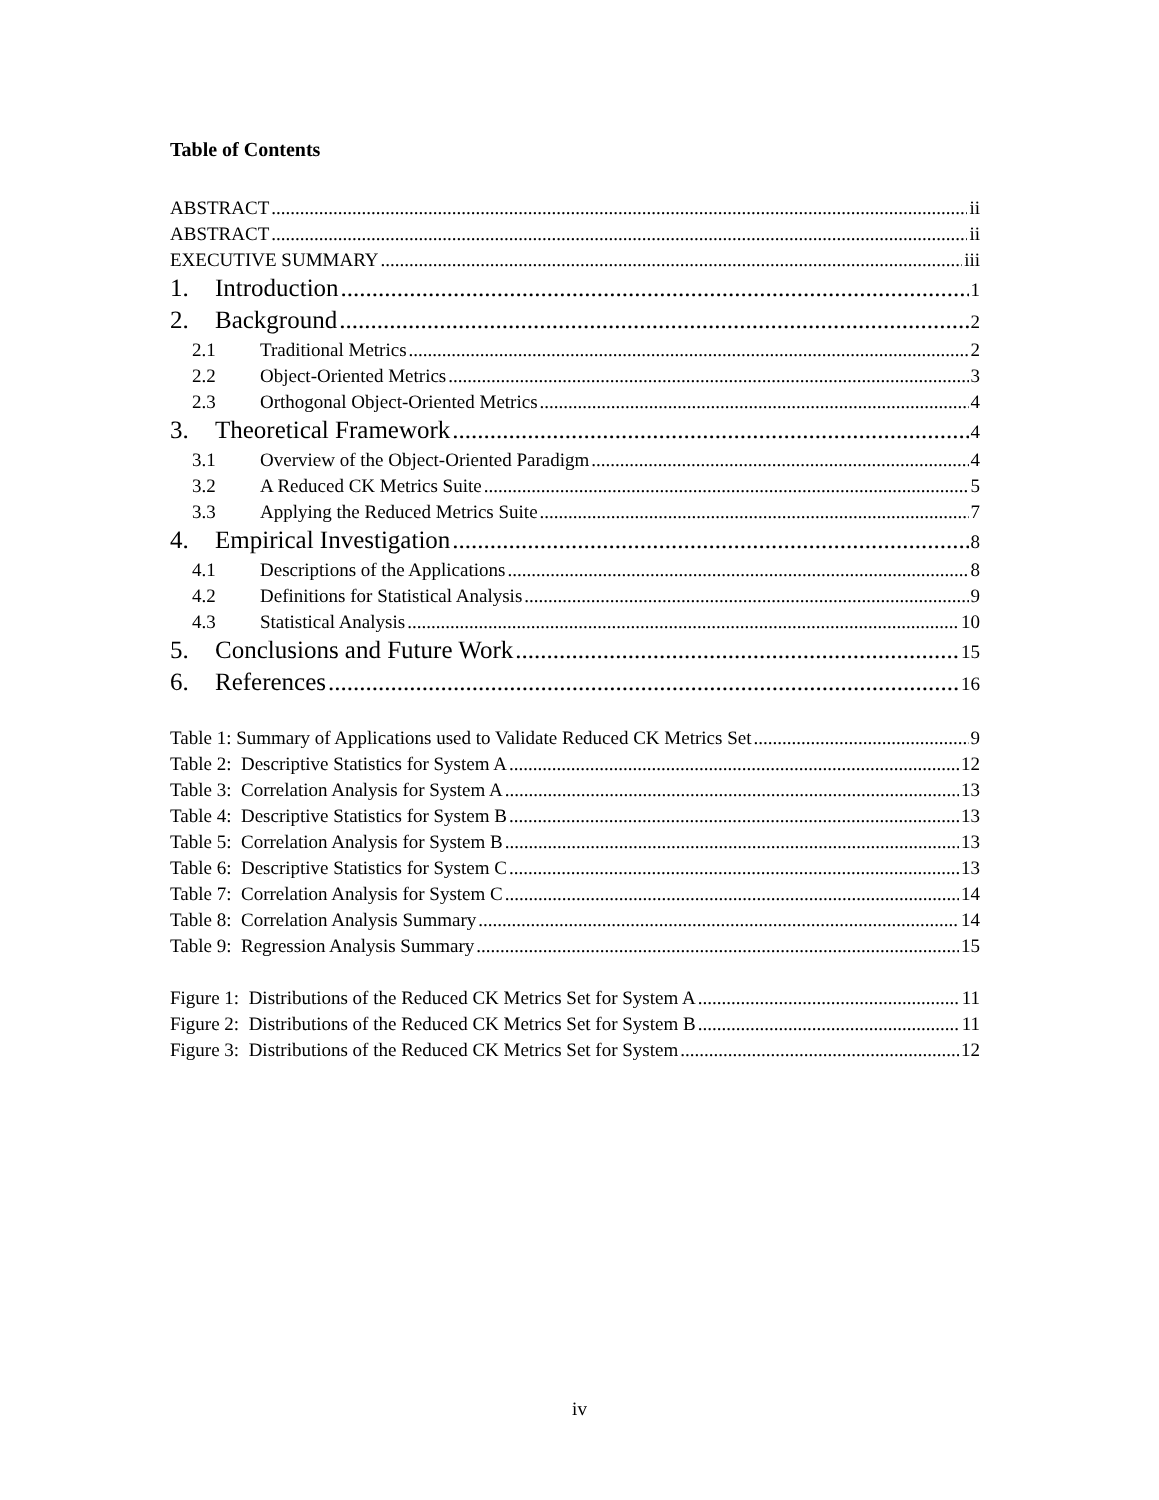Table of Contents
ABSTRACT ii
ABSTRACT ii
EXECUTIVE SUMMARY iii
1. Introduction 1
2. Background 2
2.1 Traditional Metrics 2
2.2 Object-Oriented Metrics 3
2.3 Orthogonal Object-Oriented Metrics 4
3. Theoretical Framework 4
3.1 Overview of the Object-Oriented Paradigm 4
3.2 A Reduced CK Metrics Suite 5
3.3 Applying the Reduced Metrics Suite 7
4. Empirical Investigation 8
4.1 Descriptions of the Applications 8
4.2 Definitions for Statistical Analysis 9
4.3 Statistical Analysis 10
5. Conclusions and Future Work 15
6. References 16
Table 1: Summary of Applications used to Validate Reduced CK Metrics Set 9
Table 2: Descriptive Statistics for System A 12
Table 3: Correlation Analysis for System A 13
Table 4: Descriptive Statistics for System B 13
Table 5: Correlation Analysis for System B 13
Table 6: Descriptive Statistics for System C 13
Table 7: Correlation Analysis for System C 14
Table 8: Correlation Analysis Summary 14
Table 9: Regression Analysis Summary 15
Figure 1: Distributions of the Reduced CK Metrics Set for System A 11
Figure 2: Distributions of the Reduced CK Metrics Set for System B 11
Figure 3: Distributions of the Reduced CK Metrics Set for System 12
iv